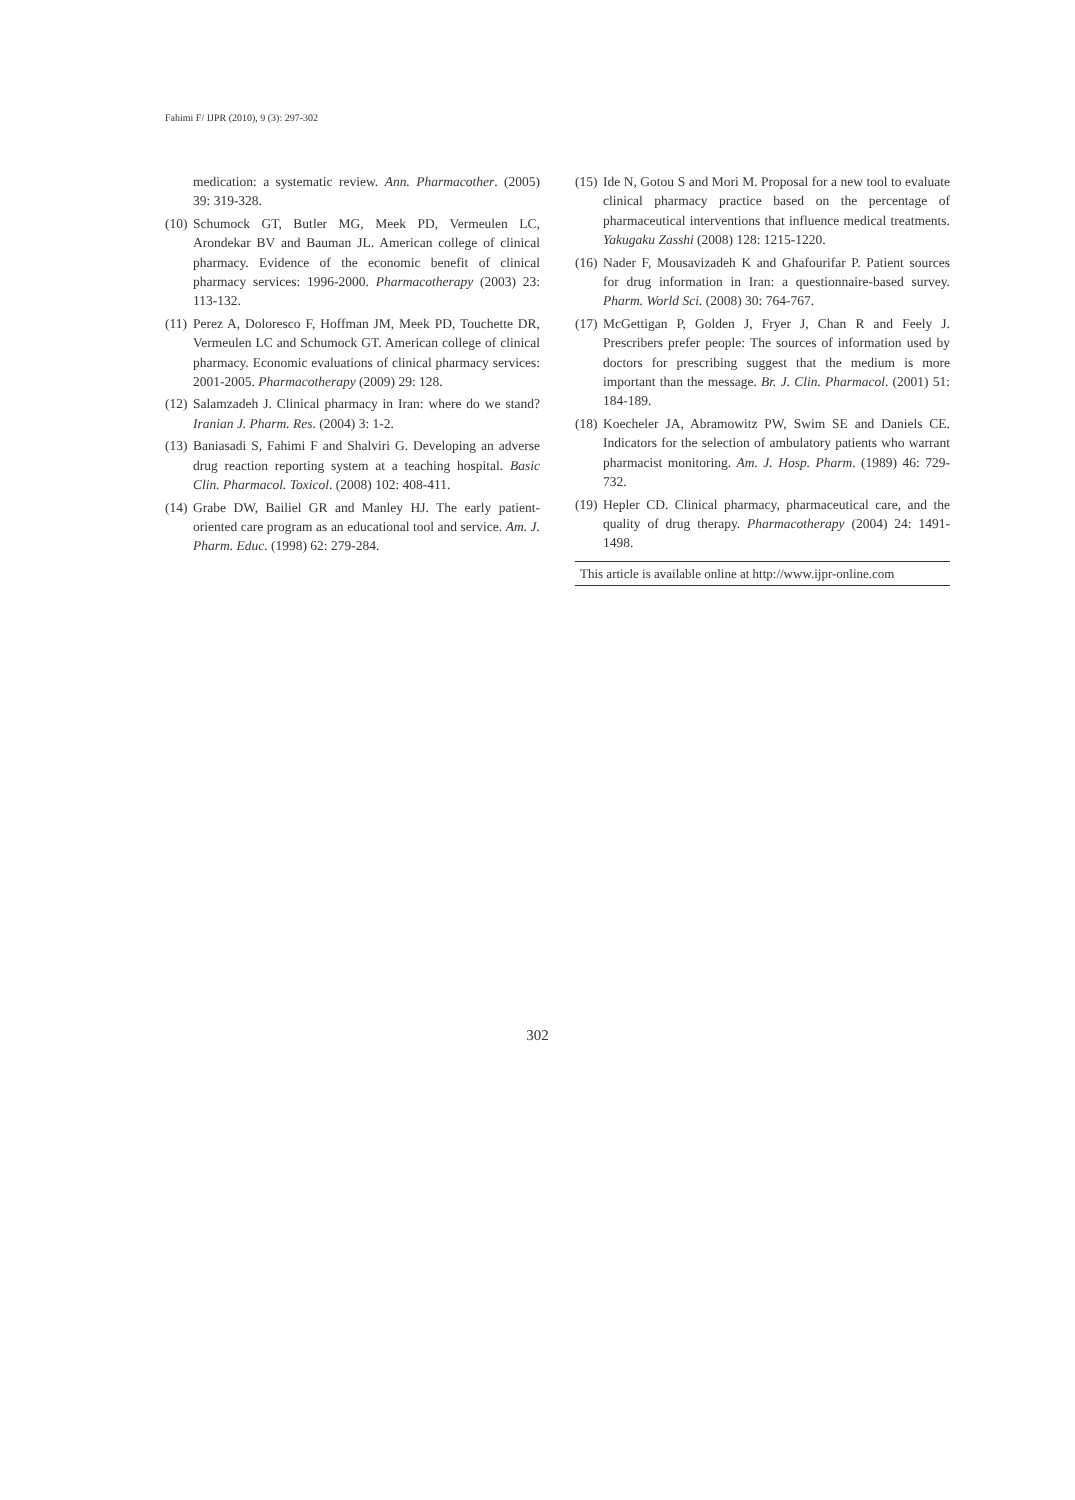Fahimi F/ IJPR (2010), 9 (3): 297-302
medication: a systematic review. Ann. Pharmacother. (2005) 39: 319-328.
(10) Schumock GT, Butler MG, Meek PD, Vermeulen LC, Arondekar BV and Bauman JL. American college of clinical pharmacy. Evidence of the economic benefit of clinical pharmacy services: 1996-2000. Pharmacotherapy (2003) 23: 113-132.
(11) Perez A, Doloresco F, Hoffman JM, Meek PD, Touchette DR, Vermeulen LC and Schumock GT. American college of clinical pharmacy. Economic evaluations of clinical pharmacy services: 2001-2005. Pharmacotherapy (2009) 29: 128.
(12) Salamzadeh J. Clinical pharmacy in Iran: where do we stand? Iranian J. Pharm. Res. (2004) 3: 1-2.
(13) Baniasadi S, Fahimi F and Shalviri G. Developing an adverse drug reaction reporting system at a teaching hospital. Basic Clin. Pharmacol. Toxicol. (2008) 102: 408-411.
(14) Grabe DW, Bailiel GR and Manley HJ. The early patient-oriented care program as an educational tool and service. Am. J. Pharm. Educ. (1998) 62: 279-284.
(15) Ide N, Gotou S and Mori M. Proposal for a new tool to evaluate clinical pharmacy practice based on the percentage of pharmaceutical interventions that influence medical treatments. Yakugaku Zasshi (2008) 128: 1215-1220.
(16) Nader F, Mousavizadeh K and Ghafourifar P. Patient sources for drug information in Iran: a questionnaire-based survey. Pharm. World Sci. (2008) 30: 764-767.
(17) McGettigan P, Golden J, Fryer J, Chan R and Feely J. Prescribers prefer people: The sources of information used by doctors for prescribing suggest that the medium is more important than the message. Br. J. Clin. Pharmacol. (2001) 51: 184-189.
(18) Koecheler JA, Abramowitz PW, Swim SE and Daniels CE. Indicators for the selection of ambulatory patients who warrant pharmacist monitoring. Am. J. Hosp. Pharm. (1989) 46: 729-732.
(19) Hepler CD. Clinical pharmacy, pharmaceutical care, and the quality of drug therapy. Pharmacotherapy (2004) 24: 1491-1498.
This article is available online at http://www.ijpr-online.com
302